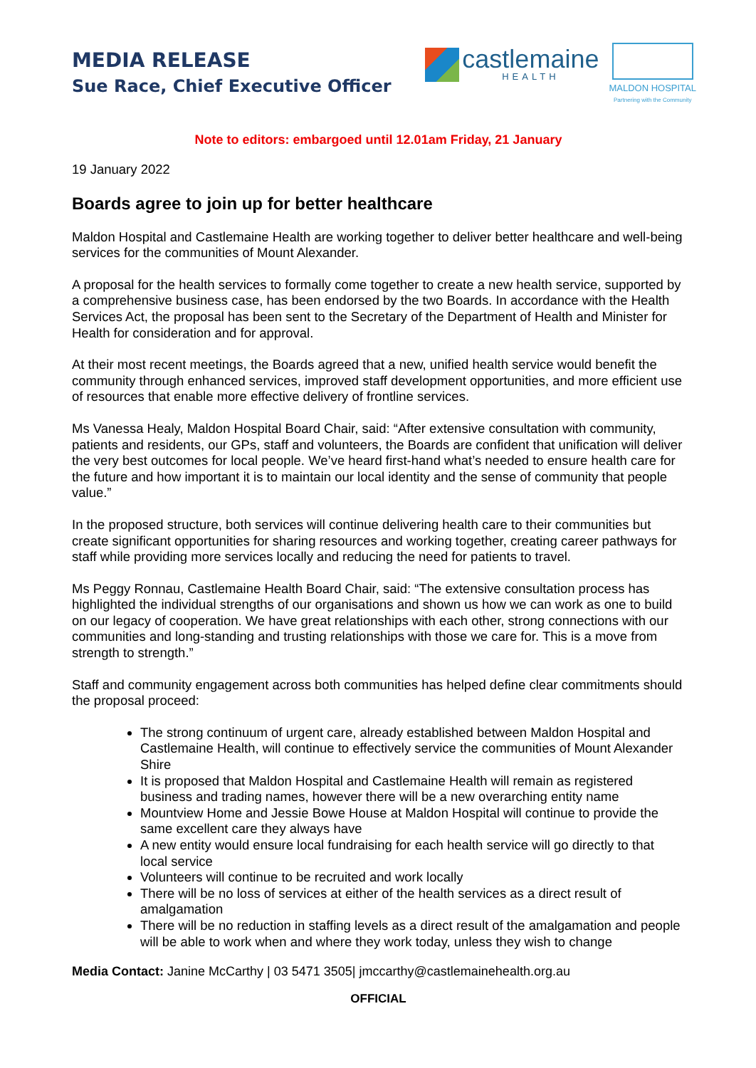MEDIA RELEASE
Sue Race, Chief Executive Officer
castlemaine
HEALTH
MALDON HOSPITAL
Partnering with the Community
Note to editors: embargoed until 12.01am Friday, 21 January
19 January 2022
Boards agree to join up for better healthcare
Maldon Hospital and Castlemaine Health are working together to deliver better healthcare and well-being services for the communities of Mount Alexander.
A proposal for the health services to formally come together to create a new health service, supported by a comprehensive business case, has been endorsed by the two Boards. In accordance with the Health Services Act, the proposal has been sent to the Secretary of the Department of Health and Minister for Health for consideration and for approval.
At their most recent meetings, the Boards agreed that a new, unified health service would benefit the community through enhanced services, improved staff development opportunities, and more efficient use of resources that enable more effective delivery of frontline services.
Ms Vanessa Healy, Maldon Hospital Board Chair, said: “After extensive consultation with community, patients and residents, our GPs, staff and volunteers, the Boards are confident that unification will deliver the very best outcomes for local people. We’ve heard first-hand what’s needed to ensure health care for the future and how important it is to maintain our local identity and the sense of community that people value.”
In the proposed structure, both services will continue delivering health care to their communities but create significant opportunities for sharing resources and working together, creating career pathways for staff while providing more services locally and reducing the need for patients to travel.
Ms Peggy Ronnau, Castlemaine Health Board Chair, said: “The extensive consultation process has highlighted the individual strengths of our organisations and shown us how we can work as one to build on our legacy of cooperation. We have great relationships with each other, strong connections with our communities and long-standing and trusting relationships with those we care for. This is a move from strength to strength.”
Staff and community engagement across both communities has helped define clear commitments should the proposal proceed:
The strong continuum of urgent care, already established between Maldon Hospital and Castlemaine Health, will continue to effectively service the communities of Mount Alexander Shire
It is proposed that Maldon Hospital and Castlemaine Health will remain as registered business and trading names, however there will be a new overarching entity name
Mountview Home and Jessie Bowe House at Maldon Hospital will continue to provide the same excellent care they always have
A new entity would ensure local fundraising for each health service will go directly to that local service
Volunteers will continue to be recruited and work locally
There will be no loss of services at either of the health services as a direct result of amalgamation
There will be no reduction in staffing levels as a direct result of the amalgamation and people will be able to work when and where they work today, unless they wish to change
Media Contact: Janine McCarthy | 03 5471 3505| jmccarthy@castlemainehealth.org.au
OFFICIAL